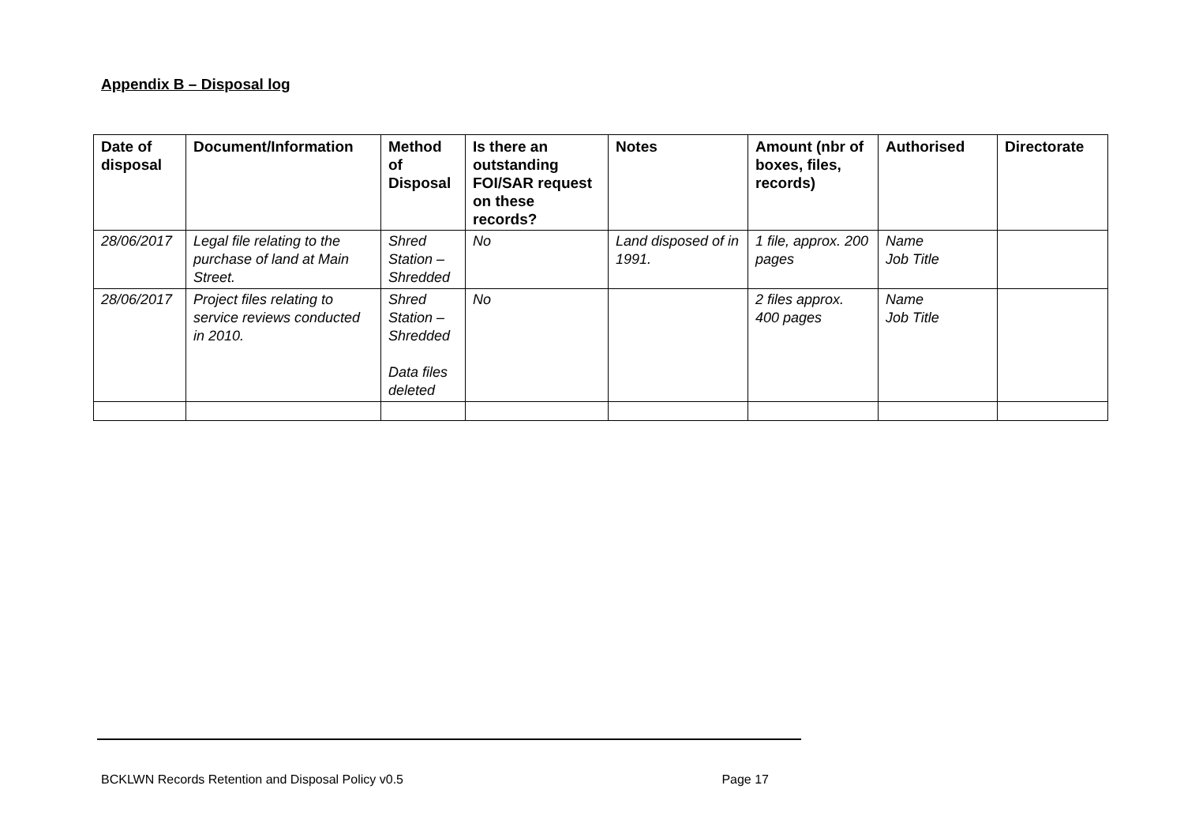Appendix B – Disposal log
| Date of disposal | Document/Information | Method of Disposal | Is there an outstanding FOI/SAR request on these records? | Notes | Amount (nbr of boxes, files, records) | Authorised | Directorate |
| --- | --- | --- | --- | --- | --- | --- | --- |
| 28/06/2017 | Legal file relating to the purchase of land at Main Street. | Shred Station – Shredded | No | Land disposed of in 1991. | 1 file, approx. 200 pages | Name Job Title | |
| 28/06/2017 | Project files relating to service reviews conducted in 2010. | Shred Station – Shredded Data files deleted | No | | 2 files approx. 400 pages | Name Job Title | |
BCKLWN Records Retention and Disposal Policy v0.5 Page 17